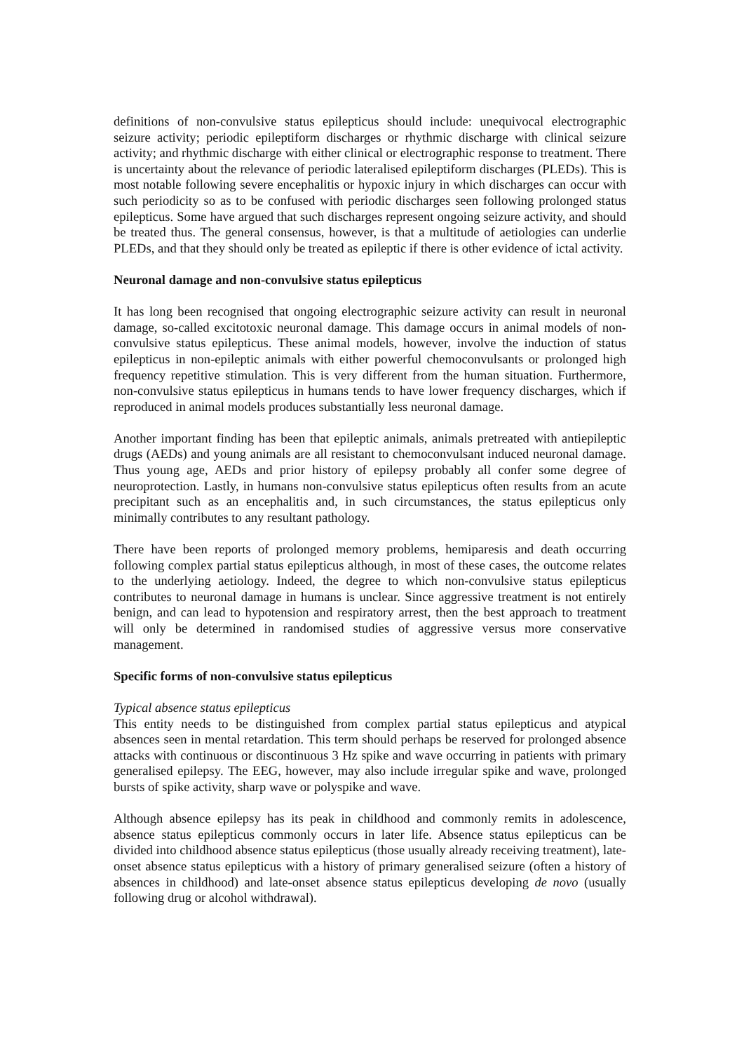definitions of non-convulsive status epilepticus should include: unequivocal electrographic seizure activity; periodic epileptiform discharges or rhythmic discharge with clinical seizure activity; and rhythmic discharge with either clinical or electrographic response to treatment. There is uncertainty about the relevance of periodic lateralised epileptiform discharges (PLEDs). This is most notable following severe encephalitis or hypoxic injury in which discharges can occur with such periodicity so as to be confused with periodic discharges seen following prolonged status epilepticus. Some have argued that such discharges represent ongoing seizure activity, and should be treated thus. The general consensus, however, is that a multitude of aetiologies can underlie PLEDs, and that they should only be treated as epileptic if there is other evidence of ictal activity.
Neuronal damage and non-convulsive status epilepticus
It has long been recognised that ongoing electrographic seizure activity can result in neuronal damage, so-called excitotoxic neuronal damage. This damage occurs in animal models of non-convulsive status epilepticus. These animal models, however, involve the induction of status epilepticus in non-epileptic animals with either powerful chemoconvulsants or prolonged high frequency repetitive stimulation. This is very different from the human situation. Furthermore, non-convulsive status epilepticus in humans tends to have lower frequency discharges, which if reproduced in animal models produces substantially less neuronal damage.
Another important finding has been that epileptic animals, animals pretreated with antiepileptic drugs (AEDs) and young animals are all resistant to chemoconvulsant induced neuronal damage. Thus young age, AEDs and prior history of epilepsy probably all confer some degree of neuroprotection. Lastly, in humans non-convulsive status epilepticus often results from an acute precipitant such as an encephalitis and, in such circumstances, the status epilepticus only minimally contributes to any resultant pathology.
There have been reports of prolonged memory problems, hemiparesis and death occurring following complex partial status epilepticus although, in most of these cases, the outcome relates to the underlying aetiology. Indeed, the degree to which non-convulsive status epilepticus contributes to neuronal damage in humans is unclear. Since aggressive treatment is not entirely benign, and can lead to hypotension and respiratory arrest, then the best approach to treatment will only be determined in randomised studies of aggressive versus more conservative management.
Specific forms of non-convulsive status epilepticus
Typical absence status epilepticus
This entity needs to be distinguished from complex partial status epilepticus and atypical absences seen in mental retardation. This term should perhaps be reserved for prolonged absence attacks with continuous or discontinuous 3 Hz spike and wave occurring in patients with primary generalised epilepsy. The EEG, however, may also include irregular spike and wave, prolonged bursts of spike activity, sharp wave or polyspike and wave.
Although absence epilepsy has its peak in childhood and commonly remits in adolescence, absence status epilepticus commonly occurs in later life. Absence status epilepticus can be divided into childhood absence status epilepticus (those usually already receiving treatment), late-onset absence status epilepticus with a history of primary generalised seizure (often a history of absences in childhood) and late-onset absence status epilepticus developing de novo (usually following drug or alcohol withdrawal).